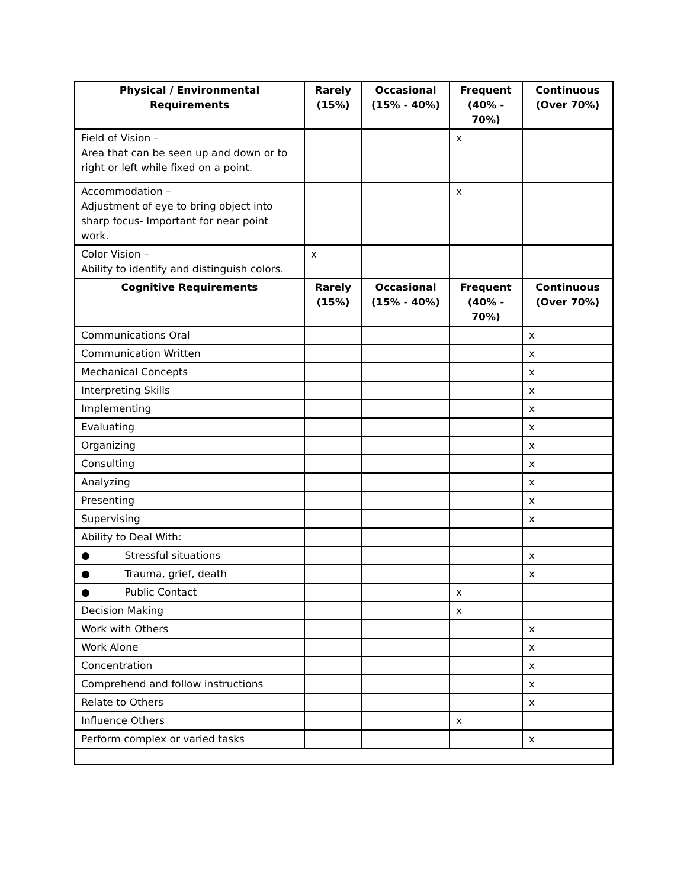| Physical / Environmental Requirements | Rarely (15%) | Occasional (15% - 40%) | Frequent (40% - 70%) | Continuous (Over 70%) |
| --- | --- | --- | --- | --- |
| Field of Vision – Area that can be seen up and down or to right or left while fixed on a point. | | | x | |
| Accommodation – Adjustment of eye to bring object into sharp focus- Important for near point work. | | | x | |
| Color Vision – Ability to identify and distinguish colors. | x | | | |
| Cognitive Requirements | Rarely (15%) | Occasional (15% - 40%) | Frequent (40% - 70%) | Continuous (Over 70%) |
| Communications Oral | | | | x |
| Communication Written | | | | x |
| Mechanical Concepts | | | | x |
| Interpreting Skills | | | | x |
| Implementing | | | | x |
| Evaluating | | | | x |
| Organizing | | | | x |
| Consulting | | | | x |
| Analyzing | | | | x |
| Presenting | | | | x |
| Supervising | | | | x |
| Ability to Deal With: | | | | |
| ● Stressful situations | | | | x |
| ● Trauma, grief, death | | | | x |
| ● Public Contact | | | x | |
| Decision Making | | | x | |
| Work with Others | | | | x |
| Work Alone | | | | x |
| Concentration | | | | x |
| Comprehend and follow instructions | | | | x |
| Relate to Others | | | | x |
| Influence Others | | | x | |
| Perform complex or varied tasks | | | | x |